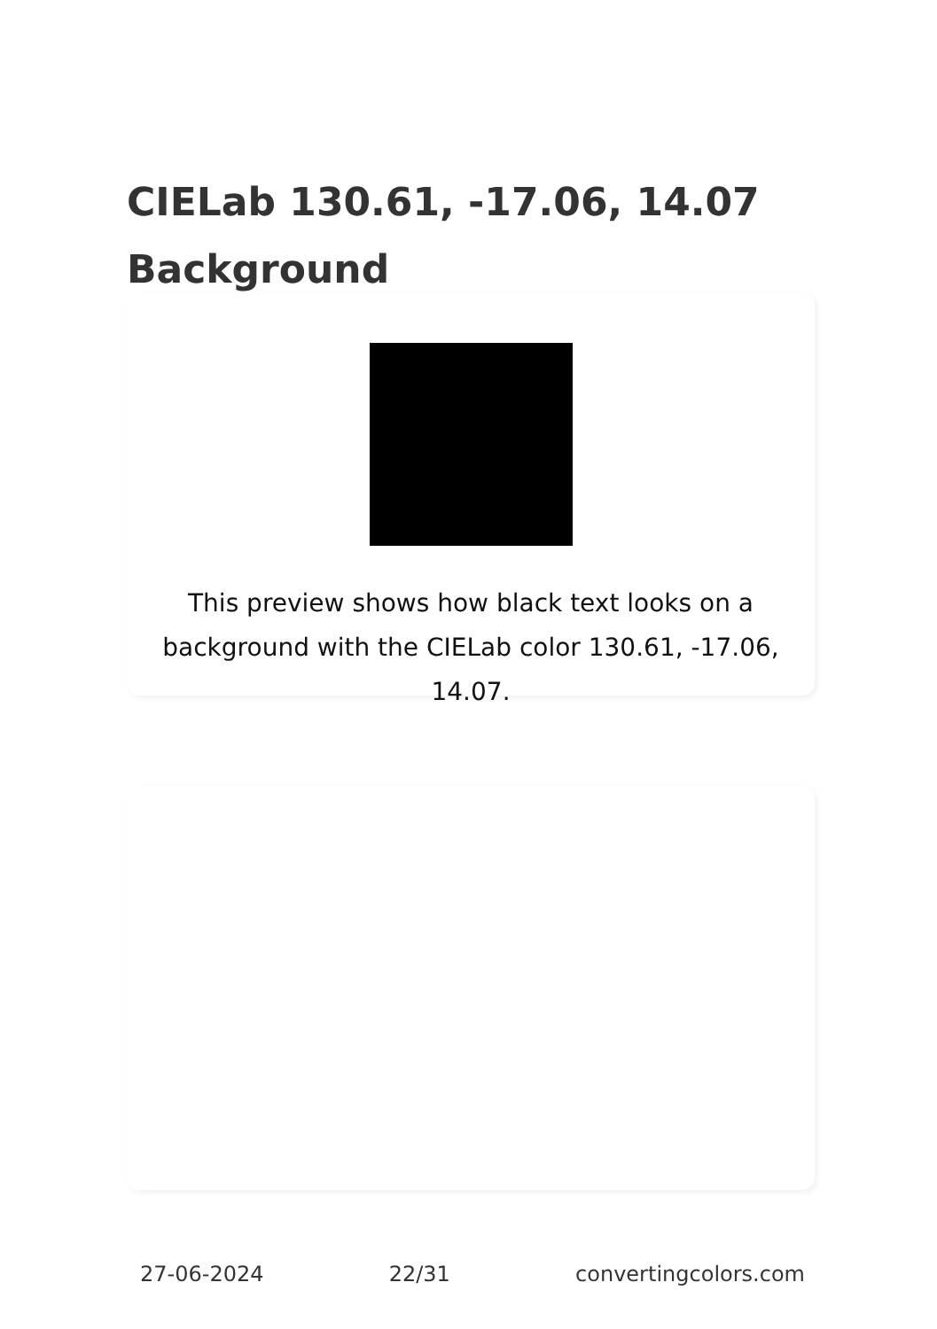CIELab 130.61, -17.06, 14.07 Background
This preview shows how black text looks on a background with the CIELab color 130.61, -17.06, 14.07.
27-06-2024 22/31 convertingcolors.com